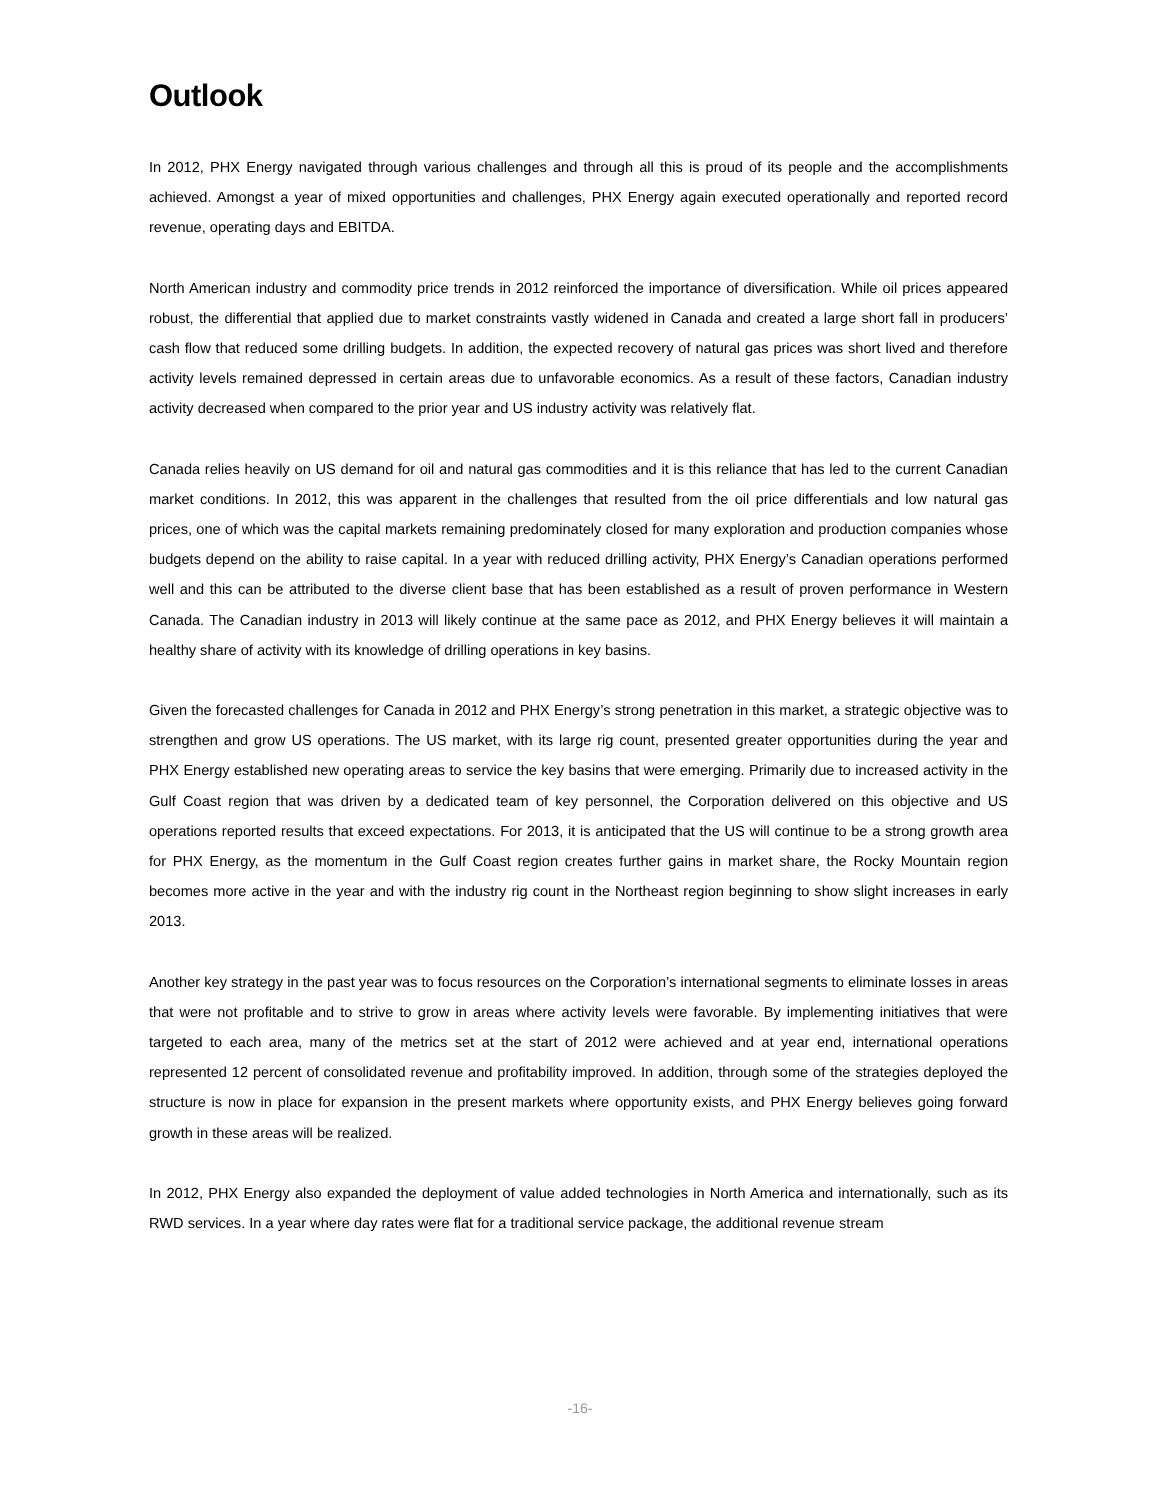Outlook
In 2012, PHX Energy navigated through various challenges and through all this is proud of its people and the accomplishments achieved. Amongst a year of mixed opportunities and challenges, PHX Energy again executed operationally and reported record revenue, operating days and EBITDA.
North American industry and commodity price trends in 2012 reinforced the importance of diversification. While oil prices appeared robust, the differential that applied due to market constraints vastly widened in Canada and created a large short fall in producers’ cash flow that reduced some drilling budgets. In addition, the expected recovery of natural gas prices was short lived and therefore activity levels remained depressed in certain areas due to unfavorable economics. As a result of these factors, Canadian industry activity decreased when compared to the prior year and US industry activity was relatively flat.
Canada relies heavily on US demand for oil and natural gas commodities and it is this reliance that has led to the current Canadian market conditions. In 2012, this was apparent in the challenges that resulted from the oil price differentials and low natural gas prices, one of which was the capital markets remaining predominately closed for many exploration and production companies whose budgets depend on the ability to raise capital. In a year with reduced drilling activity, PHX Energy’s Canadian operations performed well and this can be attributed to the diverse client base that has been established as a result of proven performance in Western Canada. The Canadian industry in 2013 will likely continue at the same pace as 2012, and PHX Energy believes it will maintain a healthy share of activity with its knowledge of drilling operations in key basins.
Given the forecasted challenges for Canada in 2012 and PHX Energy’s strong penetration in this market, a strategic objective was to strengthen and grow US operations. The US market, with its large rig count, presented greater opportunities during the year and PHX Energy established new operating areas to service the key basins that were emerging. Primarily due to increased activity in the Gulf Coast region that was driven by a dedicated team of key personnel, the Corporation delivered on this objective and US operations reported results that exceed expectations. For 2013, it is anticipated that the US will continue to be a strong growth area for PHX Energy, as the momentum in the Gulf Coast region creates further gains in market share, the Rocky Mountain region becomes more active in the year and with the industry rig count in the Northeast region beginning to show slight increases in early 2013.
Another key strategy in the past year was to focus resources on the Corporation’s international segments to eliminate losses in areas that were not profitable and to strive to grow in areas where activity levels were favorable. By implementing initiatives that were targeted to each area, many of the metrics set at the start of 2012 were achieved and at year end, international operations represented 12 percent of consolidated revenue and profitability improved. In addition, through some of the strategies deployed the structure is now in place for expansion in the present markets where opportunity exists, and PHX Energy believes going forward growth in these areas will be realized.
In 2012, PHX Energy also expanded the deployment of value added technologies in North America and internationally, such as its RWD services. In a year where day rates were flat for a traditional service package, the additional revenue stream
-16-